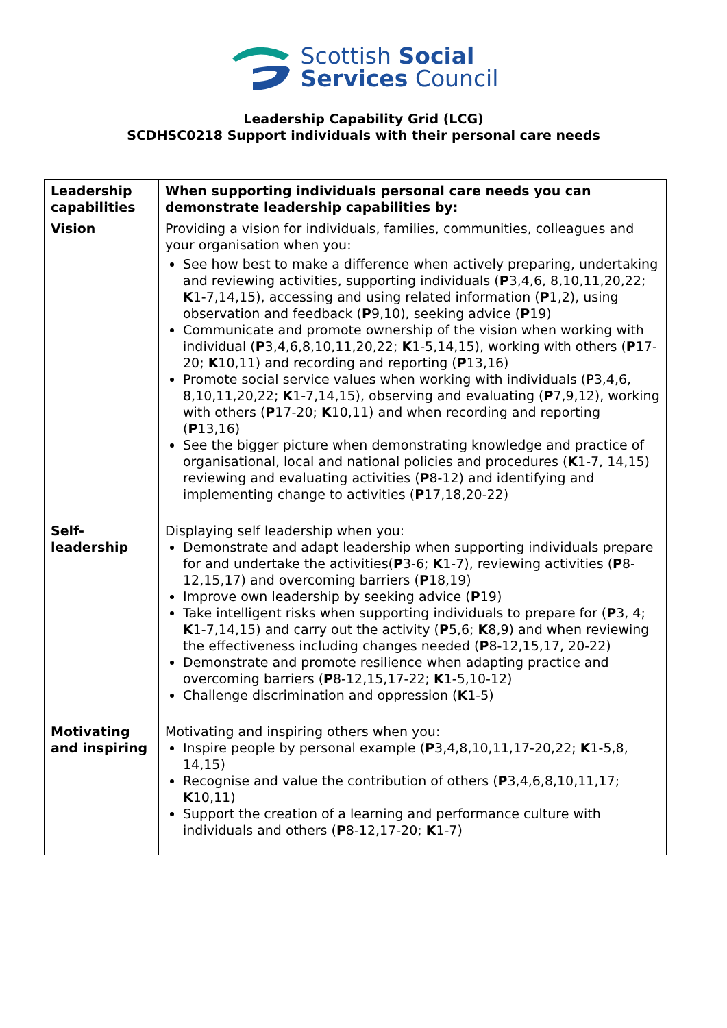Scottish Social
Services Council
Leadership Capability Grid (LCG)
SCDHSC0218 Support individuals with their personal care needs
| Leadership capabilities | When supporting individuals personal care needs you can demonstrate leadership capabilities by: |
| --- | --- |
| Vision | Providing a vision for individuals, families, communities, colleagues and your organisation when you: See how best to make a difference when actively preparing, undertaking and reviewing activities, supporting individuals ( P 3,4,6, 8,10,11,20,22; K 1-7,14,15), accessing and using related information ( P 1,2), using observation and feedback ( P 9,10), seeking advice ( P 19) Communicate and promote ownership of the vision when working with individual ( P 3,4,6,8,10,11,20,22; K 1-5,14,15), working with others ( P 17-20; K 10,11) and recording and reporting ( P 13,16) Promote social service values when working with individuals (P3,4,6, 8,10,11,20,22; K 1-7,14,15), observing and evaluating ( P 7,9,12), working with others ( P 17-20; K 10,11) and when recording and reporting ( P 13,16) See the bigger picture when demonstrating knowledge and practice of organisational, local and national policies and procedures ( K 1-7, 14,15) reviewing and evaluating activities ( P 8-12) and identifying and implementing change to activities ( P 17,18,20-22) |
| Self-leadership | Displaying self leadership when you: Demonstrate and adapt leadership when supporting individuals prepare for and undertake the activities( P 3-6; K 1-7), reviewing activities ( P 8-12,15,17) and overcoming barriers ( P 18,19) Improve own leadership by seeking advice ( P 19) Take intelligent risks when supporting individuals to prepare for ( P 3, 4; K 1-7,14,15) and carry out the activity ( P 5,6; K 8,9) and when reviewing the effectiveness including changes needed ( P 8-12,15,17, 20-22) Demonstrate and promote resilience when adapting practice and overcoming barriers ( P 8-12,15,17-22; K 1-5,10-12) Challenge discrimination and oppression ( K 1-5) |
| Motivating and inspiring | Motivating and inspiring others when you: Inspire people by personal example ( P 3,4,8,10,11,17-20,22; K 1-5,8, 14,15) Recognise and value the contribution of others ( P 3,4,6,8,10,11,17; K 10,11) Support the creation of a learning and performance culture with individuals and others ( P 8-12,17-20; K 1-7) |